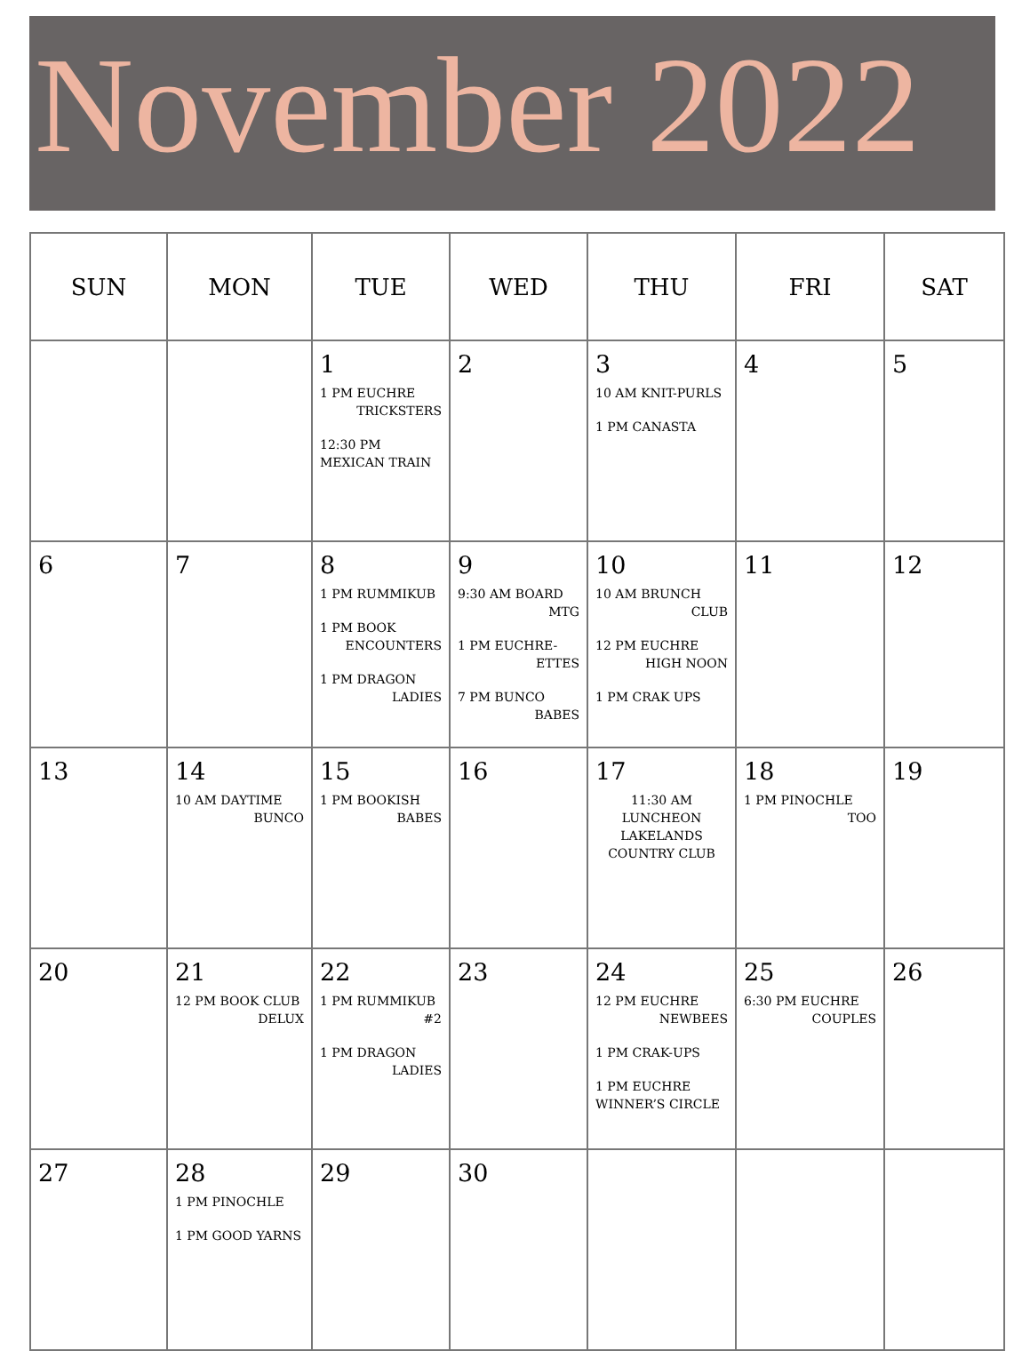November 2022
| SUN | MON | TUE | WED | THU | FRI | SAT |
| --- | --- | --- | --- | --- | --- | --- |
| | | 1 1 PM EUCHRE TRICKSTERS 12:30 PM MEXICAN TRAIN | 2 | 3 10 AM KNIT-PURLS 1 PM CANASTA | 4 | 5 |
| 6 | 7 | 8 1 PM RUMMIKUB 1 PM BOOK ENCOUNTERS 1 PM DRAGON LADIES | 9 9:30 AM BOARD MTG 1 PM EUCHRE- ETTES 7 PM BUNCO BABES | 10 10 AM BRUNCH CLUB 12 PM EUCHRE HIGH NOON 1 PM CRAK UPS | 11 | 12 |
| 13 | 14 10 AM DAYTIME BUNCO | 15 1 PM BOOKISH BABES | 16 | 17 11:30 AM LUNCHEON LAKELANDS COUNTRY CLUB | 18 1 PM PINOCHLE TOO | 19 |
| 20 | 21 12 PM BOOK CLUB DELUX | 22 1 PM RUMMIKUB #2 1 PM DRAGON LADIES | 23 | 24 12 PM EUCHRE NEWBEES 1 PM CRAK-UPS 1 PM EUCHRE WINNER’S CIRCLE | 25 6:30 PM EUCHRE COUPLES | 26 |
| 27 | 28 1 PM PINOCHLE 1 PM GOOD YARNS | 29 | 30 | | | |